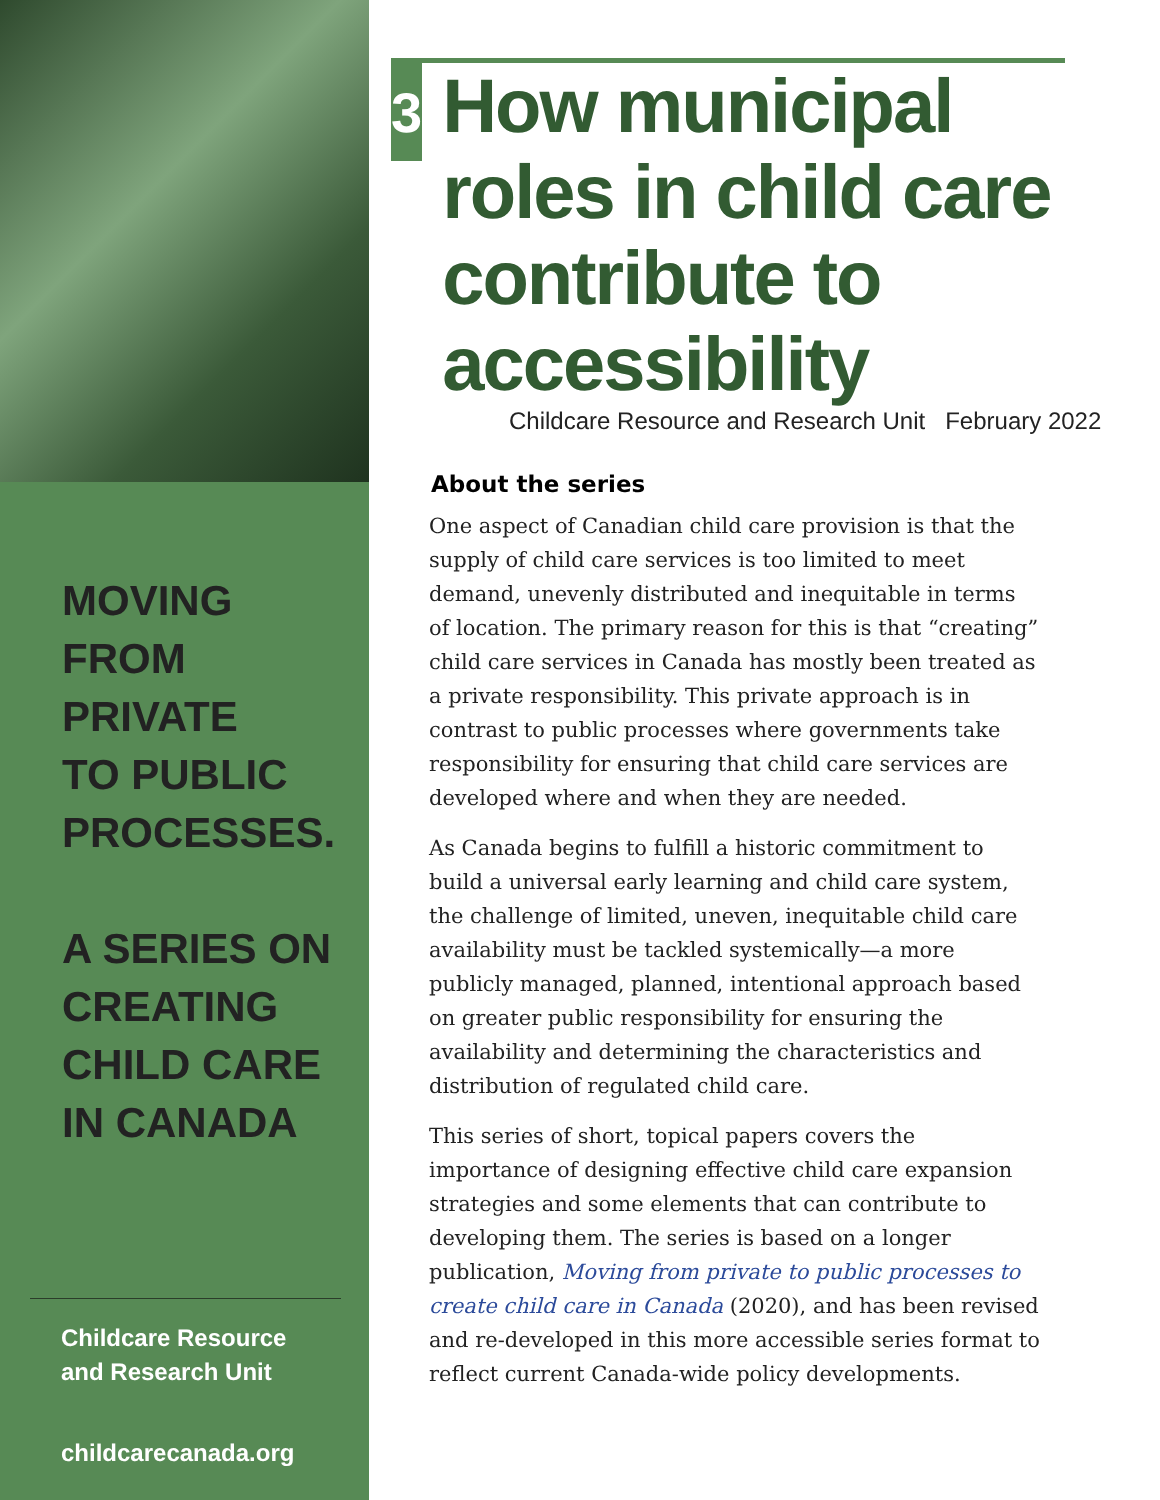MOVING
FROM PRIVATE
TO PUBLIC
PROCESSES.
A SERIES ON
CREATING
CHILD CARE
IN CANADA
Childcare Resource
and Research Unit
childcarecanada.org
3
How municipal roles in child care contribute to accessibility
Childcare Resource and Research Unit February 2022
About the series
One aspect of Canadian child care provision is that the supply of child care services is too limited to meet demand, unevenly distributed and inequitable in terms of location. The primary reason for this is that “creating” child care services in Canada has mostly been treated as a private responsibility. This private approach is in contrast to public processes where governments take responsibility for ensuring that child care services are developed where and when they are needed.
As Canada begins to fulfill a historic commitment to build a universal early learning and child care system, the challenge of limited, uneven, inequitable child care availability must be tackled systemically—a more publicly managed, planned, intentional approach based on greater public responsibility for ensuring the availability and determining the characteristics and distribution of regulated child care.
This series of short, topical papers covers the importance of designing effective child care expansion strategies and some elements that can contribute to developing them. The series is based on a longer publication, Moving from private to public processes to create child care in Canada (2020), and has been revised and re-developed in this more accessible series format to reflect current Canada-wide policy developments.